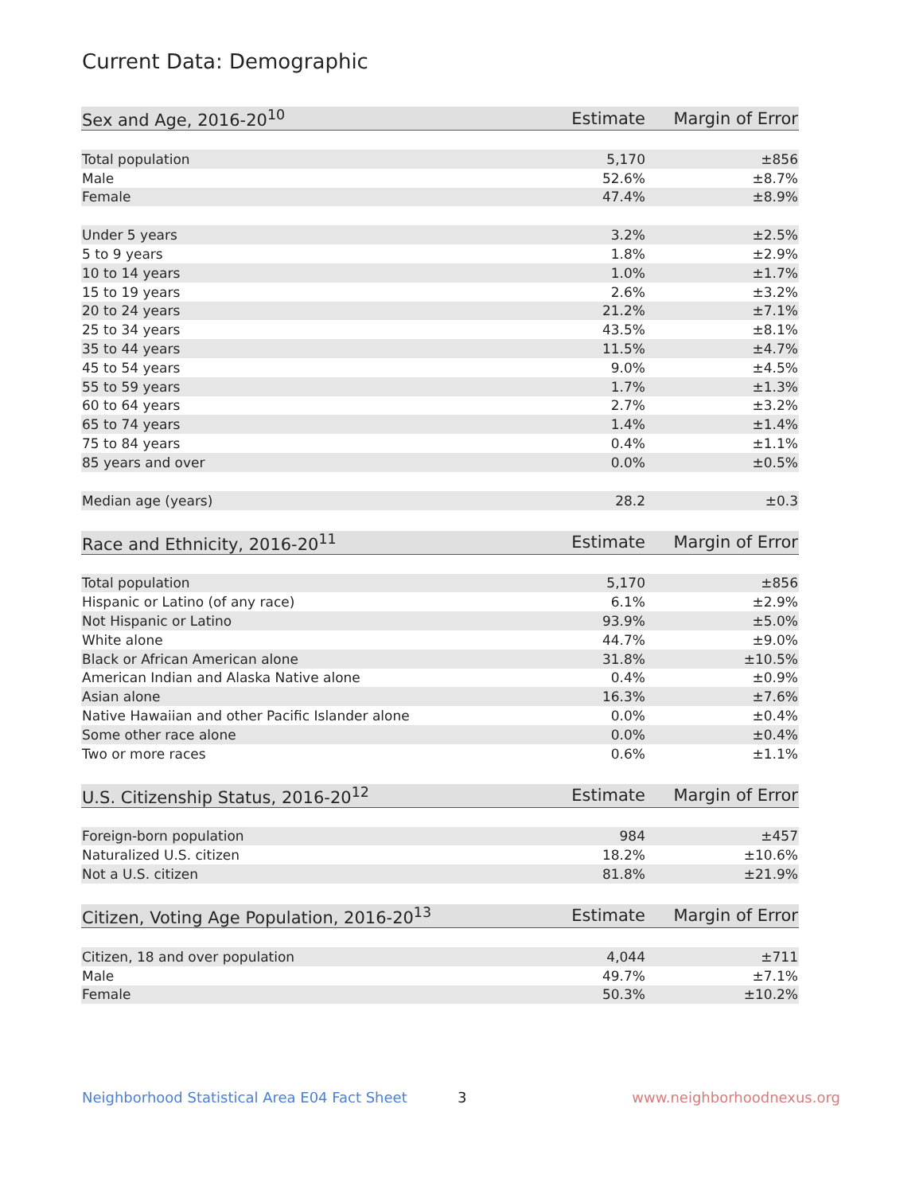Current Data: Demographic
| Sex and Age, 2016-20<sup>10</sup> | Estimate | Margin of Error |
| --- | --- | --- |
| Total population | 5,170 | ±856 |
| Male | 52.6% | ±8.7% |
| Female | 47.4% | ±8.9% |
| Under 5 years | 3.2% | ±2.5% |
| 5 to 9 years | 1.8% | ±2.9% |
| 10 to 14 years | 1.0% | ±1.7% |
| 15 to 19 years | 2.6% | ±3.2% |
| 20 to 24 years | 21.2% | ±7.1% |
| 25 to 34 years | 43.5% | ±8.1% |
| 35 to 44 years | 11.5% | ±4.7% |
| 45 to 54 years | 9.0% | ±4.5% |
| 55 to 59 years | 1.7% | ±1.3% |
| 60 to 64 years | 2.7% | ±3.2% |
| 65 to 74 years | 1.4% | ±1.4% |
| 75 to 84 years | 0.4% | ±1.1% |
| 85 years and over | 0.0% | ±0.5% |
| Median age (years) | 28.2 | ±0.3 |
| Race and Ethnicity, 2016-20<sup>11</sup> | Estimate | Margin of Error |
| --- | --- | --- |
| Total population | 5,170 | ±856 |
| Hispanic or Latino (of any race) | 6.1% | ±2.9% |
| Not Hispanic or Latino | 93.9% | ±5.0% |
| White alone | 44.7% | ±9.0% |
| Black or African American alone | 31.8% | ±10.5% |
| American Indian and Alaska Native alone | 0.4% | ±0.9% |
| Asian alone | 16.3% | ±7.6% |
| Native Hawaiian and other Pacific Islander alone | 0.0% | ±0.4% |
| Some other race alone | 0.0% | ±0.4% |
| Two or more races | 0.6% | ±1.1% |
| U.S. Citizenship Status, 2016-20<sup>12</sup> | Estimate | Margin of Error |
| --- | --- | --- |
| Foreign-born population | 984 | ±457 |
| Naturalized U.S. citizen | 18.2% | ±10.6% |
| Not a U.S. citizen | 81.8% | ±21.9% |
| Citizen, Voting Age Population, 2016-20<sup>13</sup> | Estimate | Margin of Error |
| --- | --- | --- |
| Citizen, 18 and over population | 4,044 | ±711 |
| Male | 49.7% | ±7.1% |
| Female | 50.3% | ±10.2% |
Neighborhood Statistical Area E04 Fact Sheet
3 www.neighborhoodnexus.org